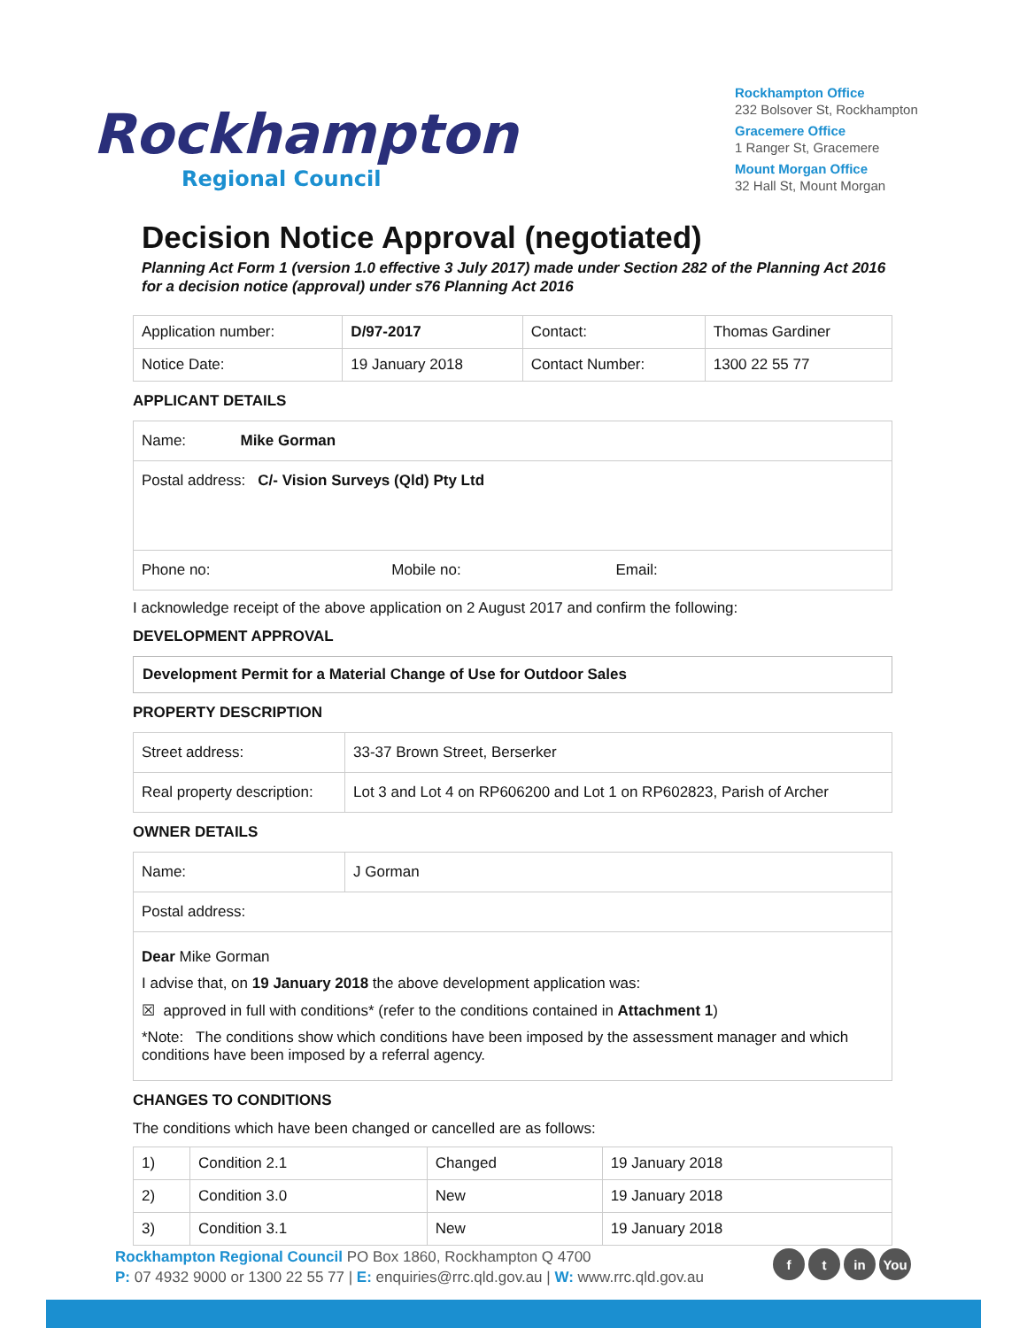Rockhampton
Regional Council
Rockhampton Office
232 Bolsover St, Rockhampton
Gracemere Office
1 Ranger St, Gracemere
Mount Morgan Office
32 Hall St, Mount Morgan
Decision Notice Approval (negotiated)
Planning Act Form 1 (version 1.0 effective 3 July 2017) made under Section 282 of the Planning Act 2016 for a decision notice (approval) under s76 Planning Act 2016
| Application number: | D/97-2017 | Contact: | Thomas Gardiner |
| Notice Date: | 19 January 2018 | Contact Number: | 1300 22 55 77 |
APPLICANT DETAILS
| Name: Mike Gorman |
| Postal address: C/- Vision Surveys (Qld) Pty Ltd |
| Phone no: Mobile no: Email: |
I acknowledge receipt of the above application on 2 August 2017 and confirm the following:
DEVELOPMENT APPROVAL
Development Permit for a Material Change of Use for Outdoor Sales
PROPERTY DESCRIPTION
| Street address: | 33-37 Brown Street, Berserker |
| Real property description: | Lot 3 and Lot 4 on RP606200 and Lot 1 on RP602823, Parish of Archer |
OWNER DETAILS
| Name: | J Gorman |
| Postal address: | |
| Dear Mike Gorman I advise that, on 19 January 2018 the above development application was: ☒ approved in full with conditions* (refer to the conditions contained in Attachment 1 ) *Note: The conditions show which conditions have been imposed by the assessment manager and which conditions have been imposed by a referral agency. | |
CHANGES TO CONDITIONS
The conditions which have been changed or cancelled are as follows:
| 1) | Condition 2.1 | Changed | 19 January 2018 |
| 2) | Condition 3.0 | New | 19 January 2018 |
| 3) | Condition 3.1 | New | 19 January 2018 |
Rockhampton Regional Council PO Box 1860, Rockhampton Q 4700
P: 07 4932 9000 or 1300 22 55 77 | E: enquiries@rrc.qld.gov.au | W: www.rrc.qld.gov.au
ft in You